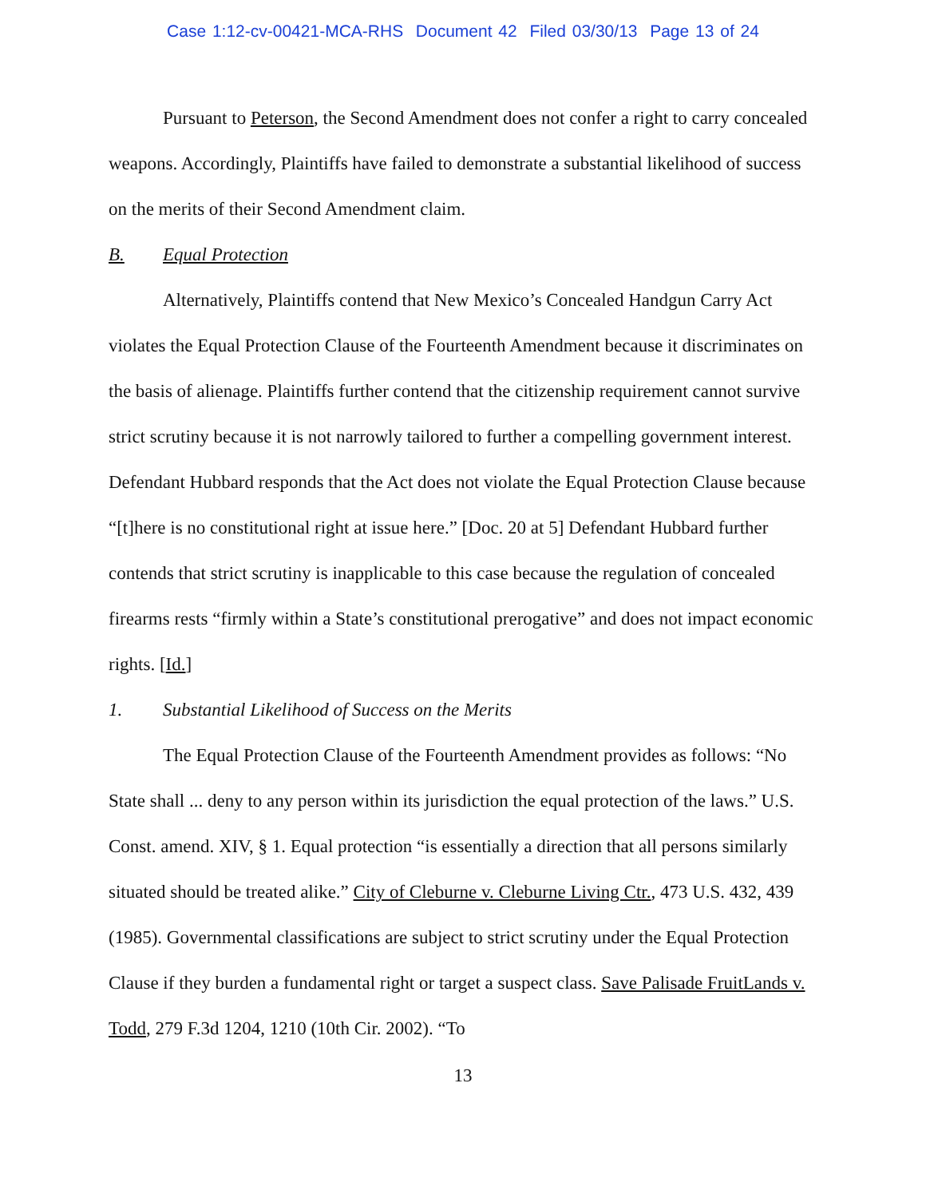Case 1:12-cv-00421-MCA-RHS Document 42 Filed 03/30/13 Page 13 of 24
Pursuant to Peterson, the Second Amendment does not confer a right to carry concealed weapons. Accordingly, Plaintiffs have failed to demonstrate a substantial likelihood of success on the merits of their Second Amendment claim.
B. Equal Protection
Alternatively, Plaintiffs contend that New Mexico’s Concealed Handgun Carry Act violates the Equal Protection Clause of the Fourteenth Amendment because it discriminates on the basis of alienage. Plaintiffs further contend that the citizenship requirement cannot survive strict scrutiny because it is not narrowly tailored to further a compelling government interest. Defendant Hubbard responds that the Act does not violate the Equal Protection Clause because “[t]here is no constitutional right at issue here.” [Doc. 20 at 5] Defendant Hubbard further contends that strict scrutiny is inapplicable to this case because the regulation of concealed firearms rests “firmly within a State’s constitutional prerogative” and does not impact economic rights. [Id.]
1. Substantial Likelihood of Success on the Merits
The Equal Protection Clause of the Fourteenth Amendment provides as follows: “No State shall ... deny to any person within its jurisdiction the equal protection of the laws.” U.S. Const. amend. XIV, § 1. Equal protection “is essentially a direction that all persons similarly situated should be treated alike.” City of Cleburne v. Cleburne Living Ctr., 473 U.S. 432, 439 (1985). Governmental classifications are subject to strict scrutiny under the Equal Protection Clause if they burden a fundamental right or target a suspect class. Save Palisade FruitLands v. Todd, 279 F.3d 1204, 1210 (10th Cir. 2002). “To
13